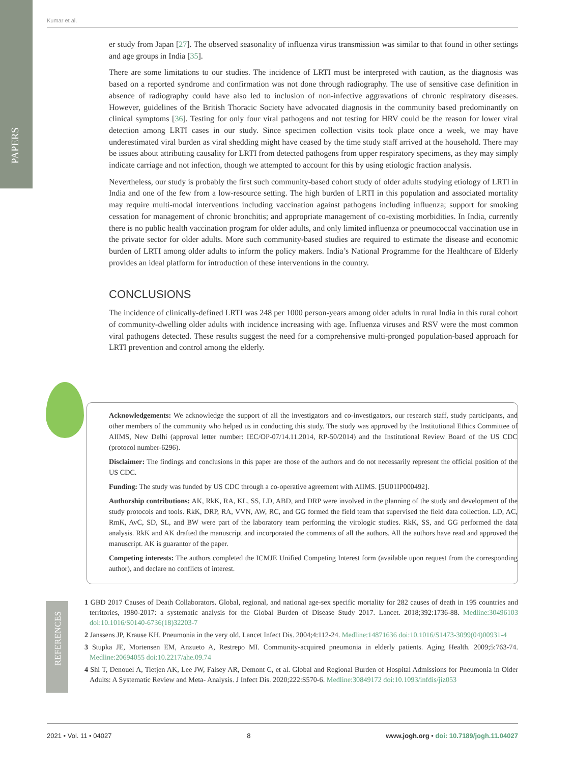PAPERS
Kumar et al.
er study from Japan [27]. The observed seasonality of influenza virus transmission was similar to that found in other settings and age groups in India [35].
There are some limitations to our studies. The incidence of LRTI must be interpreted with caution, as the diagnosis was based on a reported syndrome and confirmation was not done through radiography. The use of sensitive case definition in absence of radiography could have also led to inclusion of non-infective aggravations of chronic respiratory diseases. However, guidelines of the British Thoracic Society have advocated diagnosis in the community based predominantly on clinical symptoms [36]. Testing for only four viral pathogens and not testing for HRV could be the reason for lower viral detection among LRTI cases in our study. Since specimen collection visits took place once a week, we may have underestimated viral burden as viral shedding might have ceased by the time study staff arrived at the household. There may be issues about attributing causality for LRTI from detected pathogens from upper respiratory specimens, as they may simply indicate carriage and not infection, though we attempted to account for this by using etiologic fraction analysis.
Nevertheless, our study is probably the first such community-based cohort study of older adults studying etiology of LRTI in India and one of the few from a low-resource setting. The high burden of LRTI in this population and associated mortality may require multi-modal interventions including vaccination against pathogens including influenza; support for smoking cessation for management of chronic bronchitis; and appropriate management of co-existing morbidities. In India, currently there is no public health vaccination program for older adults, and only limited influenza or pneumococcal vaccination use in the private sector for older adults. More such community-based studies are required to estimate the disease and economic burden of LRTI among older adults to inform the policy makers. India’s National Programme for the Healthcare of Elderly provides an ideal platform for introduction of these interventions in the country.
CONCLUSIONS
The incidence of clinically-defined LRTI was 248 per 1000 person-years among older adults in rural India in this rural cohort of community-dwelling older adults with incidence increasing with age. Influenza viruses and RSV were the most common viral pathogens detected. These results suggest the need for a comprehensive multi-pronged population-based approach for LRTI prevention and control among the elderly.
Acknowledgements: We acknowledge the support of all the investigators and co-investigators, our research staff, study participants, and other members of the community who helped us in conducting this study. The study was approved by the Institutional Ethics Committee of AIIMS, New Delhi (approval letter number: IEC/OP-07/14.11.2014, RP-50/2014) and the Institutional Review Board of the US CDC (protocol number-6296).
Disclaimer: The findings and conclusions in this paper are those of the authors and do not necessarily represent the official position of the US CDC.
Funding: The study was funded by US CDC through a co-operative agreement with AIIMS. [5U01IP000492].
Authorship contributions: AK, RkK, RA, KL, SS, LD, ABD, and DRP were involved in the planning of the study and development of the study protocols and tools. RkK, DRP, RA, VVN, AW, RC, and GG formed the field team that supervised the field data collection. LD, AC, RmK, AvC, SD, SL, and BW were part of the laboratory team performing the virologic studies. RkK, SS, and GG performed the data analysis. RkK and AK drafted the manuscript and incorporated the comments of all the authors. All the authors have read and approved the manuscript. AK is guarantor of the paper.
Competing interests: The authors completed the ICMJE Unified Competing Interest form (available upon request from the corresponding author), and declare no conflicts of interest.
REFERENCES
1 GBD 2017 Causes of Death Collaborators. Global, regional, and national age-sex specific mortality for 282 causes of death in 195 countries and territories, 1980-2017: a systematic analysis for the Global Burden of Disease Study 2017. Lancet. 2018;392:1736-88. Medline:30496103 doi:10.1016/S0140-6736(18)32203-7
2 Janssens JP, Krause KH. Pneumonia in the very old. Lancet Infect Dis. 2004;4:112-24. Medline:14871636 doi:10.1016/S1473-3099(04)00931-4
3 Stupka JE, Mortensen EM, Anzueto A, Restrepo MI. Community-acquired pneumonia in elderly patients. Aging Health. 2009;5:763-74. Medline:20694055 doi:10.2217/ahe.09.74
4 Shi T, Denouel A, Tietjen AK, Lee JW, Falsey AR, Demont C, et al. Global and Regional Burden of Hospital Admissions for Pneumonia in Older Adults: A Systematic Review and Meta- Analysis. J Infect Dis. 2020;222:S570-6. Medline:30849172 doi:10.1093/infdis/jiz053
2021 • Vol. 11 • 04027 8 www.jogh.org • doi: 10.7189/jogh.11.04027